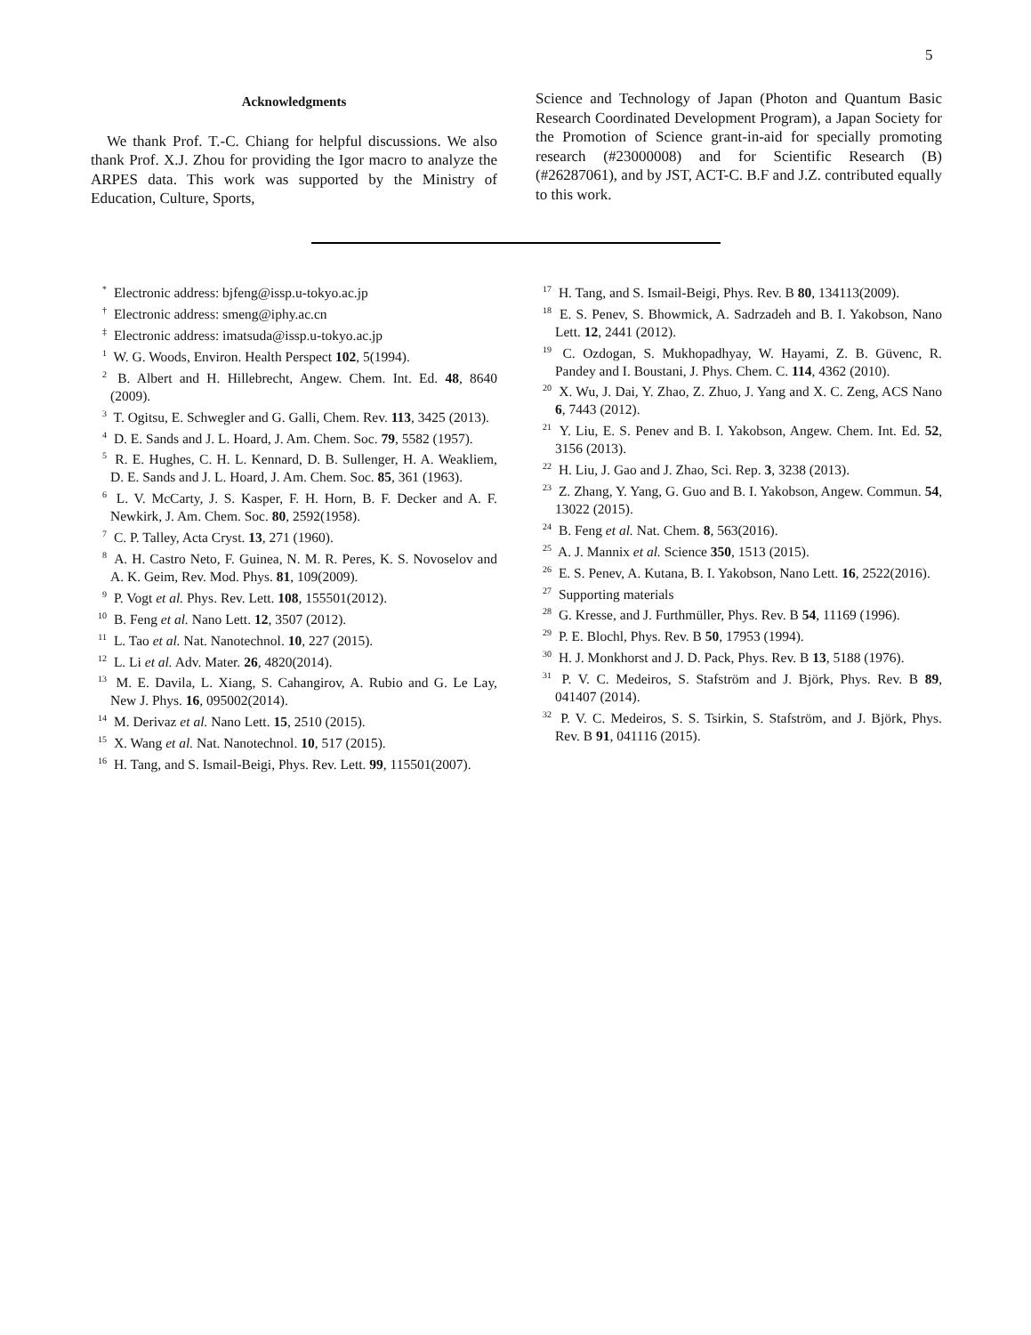5
Acknowledgments
We thank Prof. T.-C. Chiang for helpful discussions. We also thank Prof. X.J. Zhou for providing the Igor macro to analyze the ARPES data. This work was supported by the Ministry of Education, Culture, Sports,
Science and Technology of Japan (Photon and Quantum Basic Research Coordinated Development Program), a Japan Society for the Promotion of Science grant-in-aid for specially promoting research (#23000008) and for Scientific Research (B) (#26287061), and by JST, ACT-C. B.F and J.Z. contributed equally to this work.
<sup>*</sup> Electronic address: bjfeng@issp.u-tokyo.ac.jp
<sup>†</sup> Electronic address: smeng@iphy.ac.cn
<sup>‡</sup> Electronic address: imatsuda@issp.u-tokyo.ac.jp
<sup>1</sup> W. G. Woods, Environ. Health Perspect 102, 5(1994).
<sup>2</sup> B. Albert and H. Hillebrecht, Angew. Chem. Int. Ed. 48, 8640 (2009).
<sup>3</sup> T. Ogitsu, E. Schwegler and G. Galli, Chem. Rev. 113, 3425 (2013).
<sup>4</sup> D. E. Sands and J. L. Hoard, J. Am. Chem. Soc. 79, 5582 (1957).
<sup>5</sup> R. E. Hughes, C. H. L. Kennard, D. B. Sullenger, H. A. Weakliem, D. E. Sands and J. L. Hoard, J. Am. Chem. Soc. 85, 361 (1963).
<sup>6</sup> L. V. McCarty, J. S. Kasper, F. H. Horn, B. F. Decker and A. F. Newkirk, J. Am. Chem. Soc. 80, 2592(1958).
<sup>7</sup> C. P. Talley, Acta Cryst. 13, 271 (1960).
<sup>8</sup> A. H. Castro Neto, F. Guinea, N. M. R. Peres, K. S. Novoselov and A. K. Geim, Rev. Mod. Phys. 81, 109(2009).
<sup>9</sup> P. Vogt et al. Phys. Rev. Lett. 108, 155501(2012).
<sup>10</sup> B. Feng et al. Nano Lett. 12, 3507 (2012).
<sup>11</sup> L. Tao et al. Nat. Nanotechnol. 10, 227 (2015).
<sup>12</sup> L. Li et al. Adv. Mater. 26, 4820(2014).
<sup>13</sup> M. E. Davila, L. Xiang, S. Cahangirov, A. Rubio and G. Le Lay, New J. Phys. 16, 095002(2014).
<sup>14</sup> M. Derivaz et al. Nano Lett. 15, 2510 (2015).
<sup>15</sup> X. Wang et al. Nat. Nanotechnol. 10, 517 (2015).
<sup>16</sup> H. Tang, and S. Ismail-Beigi, Phys. Rev. Lett. 99, 115501(2007).
<sup>17</sup> H. Tang, and S. Ismail-Beigi, Phys. Rev. B 80, 134113(2009).
<sup>18</sup> E. S. Penev, S. Bhowmick, A. Sadrzadeh and B. I. Yakobson, Nano Lett. 12, 2441 (2012).
<sup>19</sup> C. Ozdogan, S. Mukhopadhyay, W. Hayami, Z. B. Güvenc, R. Pandey and I. Boustani, J. Phys. Chem. C. 114, 4362 (2010).
<sup>20</sup> X. Wu, J. Dai, Y. Zhao, Z. Zhuo, J. Yang and X. C. Zeng, ACS Nano 6, 7443 (2012).
<sup>21</sup> Y. Liu, E. S. Penev and B. I. Yakobson, Angew. Chem. Int. Ed. 52, 3156 (2013).
<sup>22</sup> H. Liu, J. Gao and J. Zhao, Sci. Rep. 3, 3238 (2013).
<sup>23</sup> Z. Zhang, Y. Yang, G. Guo and B. I. Yakobson, Angew. Commun. 54, 13022 (2015).
<sup>24</sup> B. Feng et al. Nat. Chem. 8, 563(2016).
<sup>25</sup> A. J. Mannix et al. Science 350, 1513 (2015).
<sup>26</sup> E. S. Penev, A. Kutana, B. I. Yakobson, Nano Lett. 16, 2522(2016).
<sup>27</sup> Supporting materials
<sup>28</sup> G. Kresse, and J. Furthmüller, Phys. Rev. B 54, 11169 (1996).
<sup>29</sup> P. E. Blochl, Phys. Rev. B 50, 17953 (1994).
<sup>30</sup> H. J. Monkhorst and J. D. Pack, Phys. Rev. B 13, 5188 (1976).
<sup>31</sup> P. V. C. Medeiros, S. Stafström and J. Björk, Phys. Rev. B 89, 041407 (2014).
<sup>32</sup> P. V. C. Medeiros, S. S. Tsirkin, S. Stafström, and J. Björk, Phys. Rev. B 91, 041116 (2015).